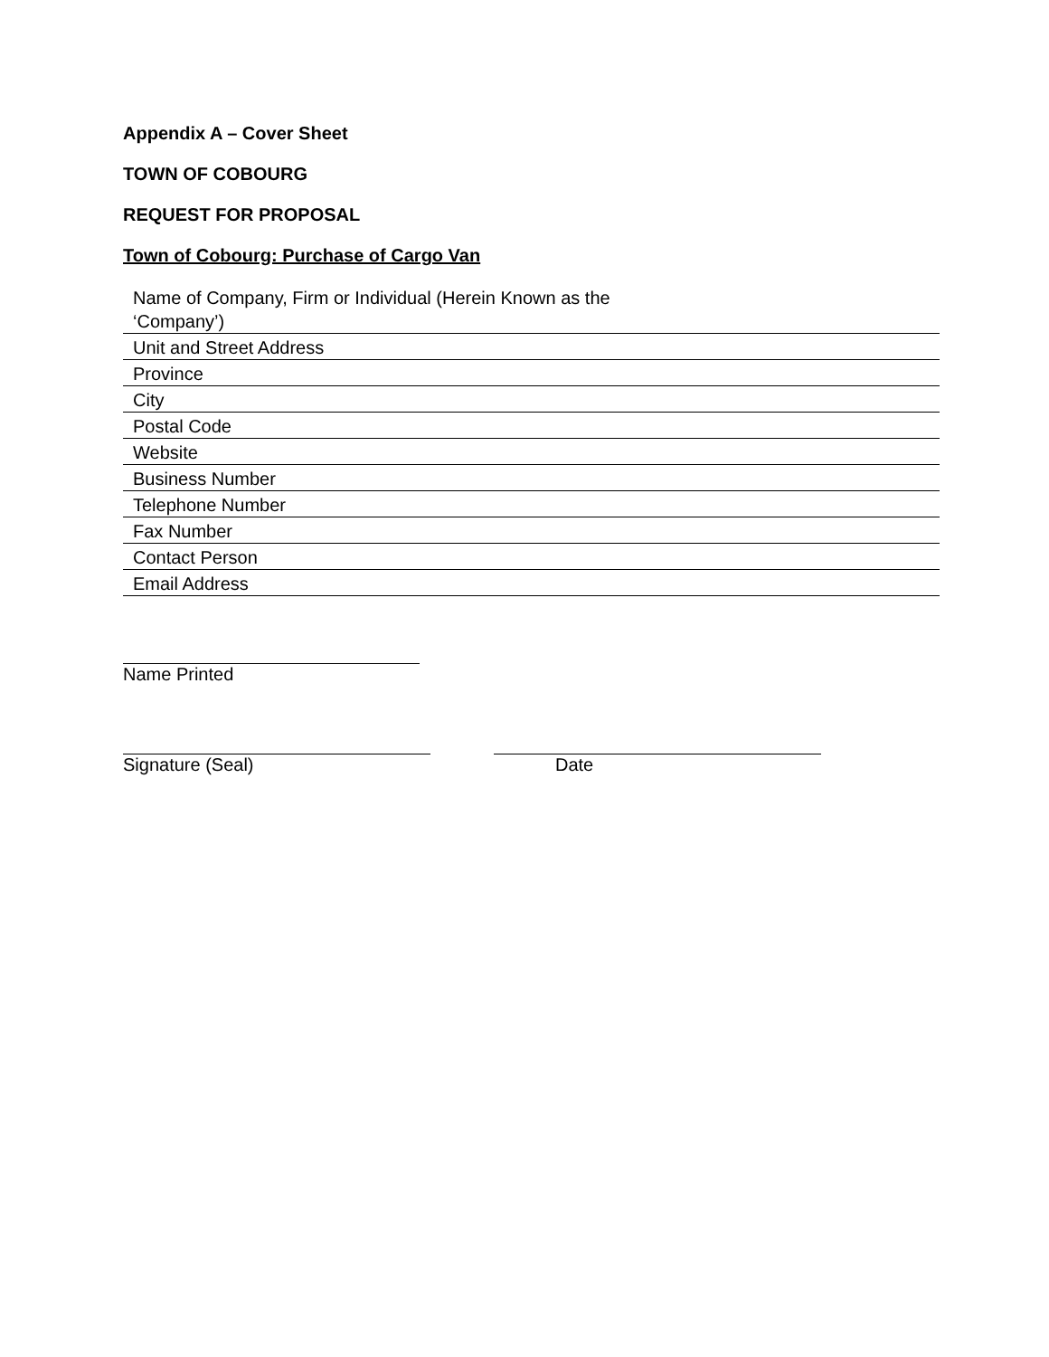Appendix A – Cover Sheet
TOWN OF COBOURG
REQUEST FOR PROPOSAL
Town of Cobourg: Purchase of Cargo Van
| Name of Company, Firm or Individual (Herein Known as the ‘Company’) | |
| Unit and Street Address | |
| Province | |
| City | |
| Postal Code | |
| Website | |
| Business Number | |
| Telephone Number | |
| Fax Number | |
| Contact Person | |
| Email Address | |
Name Printed
Signature (Seal) Date